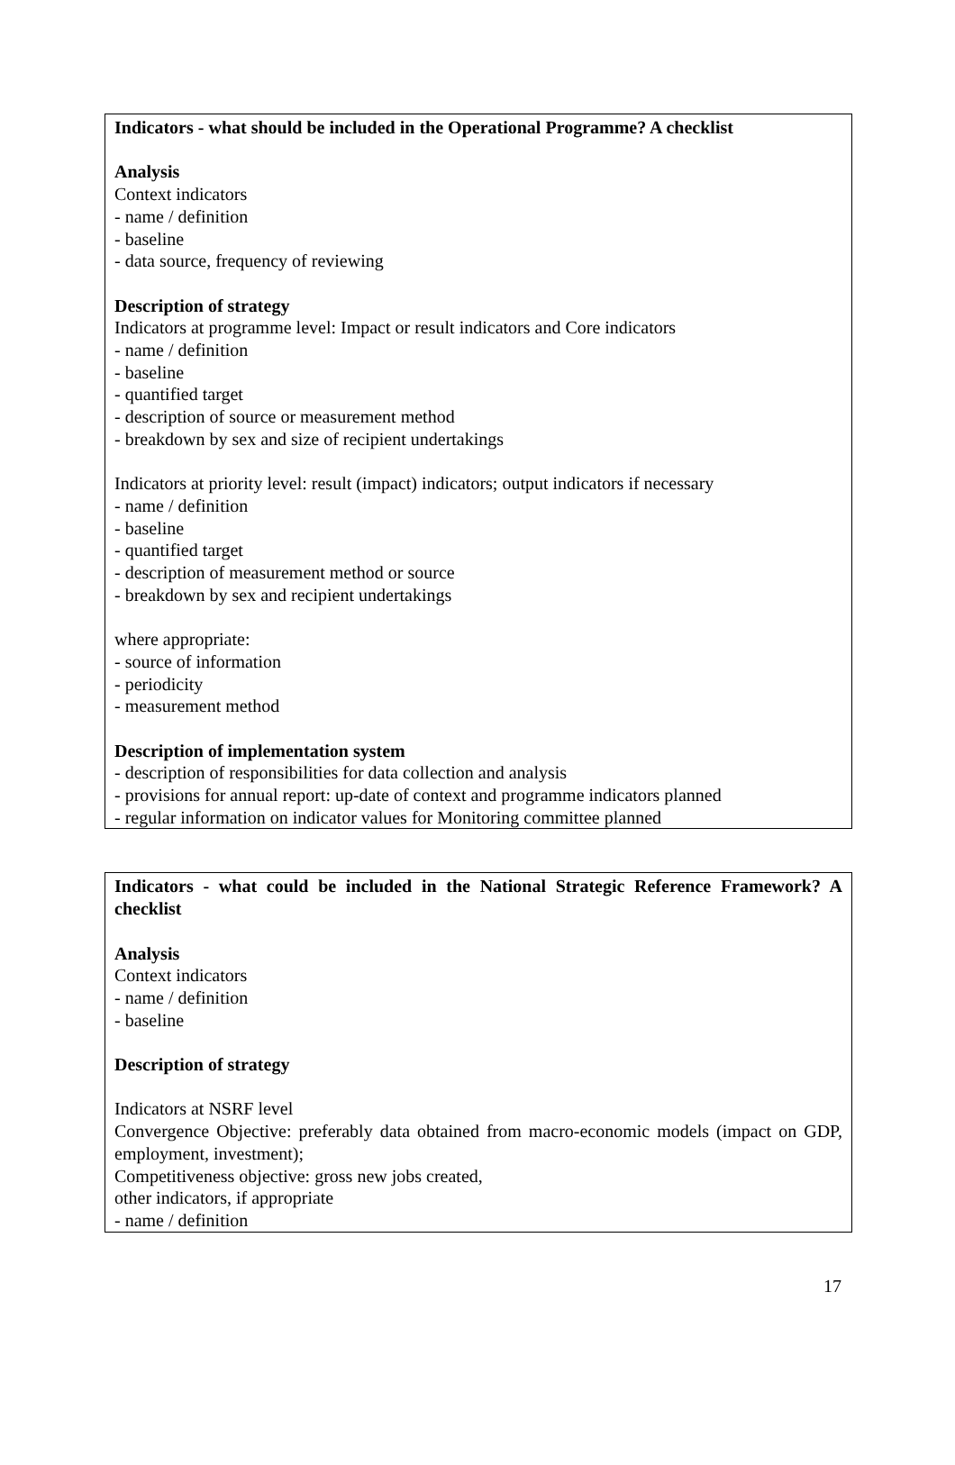Indicators - what should be included in the Operational Programme? A checklist
Analysis
Context indicators
- name / definition
- baseline
- data source, frequency of reviewing
Description of strategy
Indicators at programme level: Impact or result indicators and Core indicators
- name / definition
- baseline
- quantified target
- description of source or measurement method
- breakdown by sex and size of recipient undertakings
Indicators at priority level: result (impact) indicators; output indicators if necessary
- name / definition
- baseline
- quantified target
- description of measurement method or source
- breakdown by sex and recipient undertakings
where appropriate:
- source of information
- periodicity
- measurement method
Description of implementation system
- description of responsibilities for data collection and analysis
- provisions for annual report: up-date of context and programme indicators planned
- regular information on indicator values for Monitoring committee planned
Indicators - what could be included in the National Strategic Reference Framework? A checklist
Analysis
Context indicators
- name / definition
- baseline
Description of strategy
Indicators at NSRF level
Convergence Objective: preferably data obtained from macro-economic models (impact on GDP, employment, investment);
Competitiveness objective: gross new jobs created,
other indicators, if appropriate
- name / definition
17